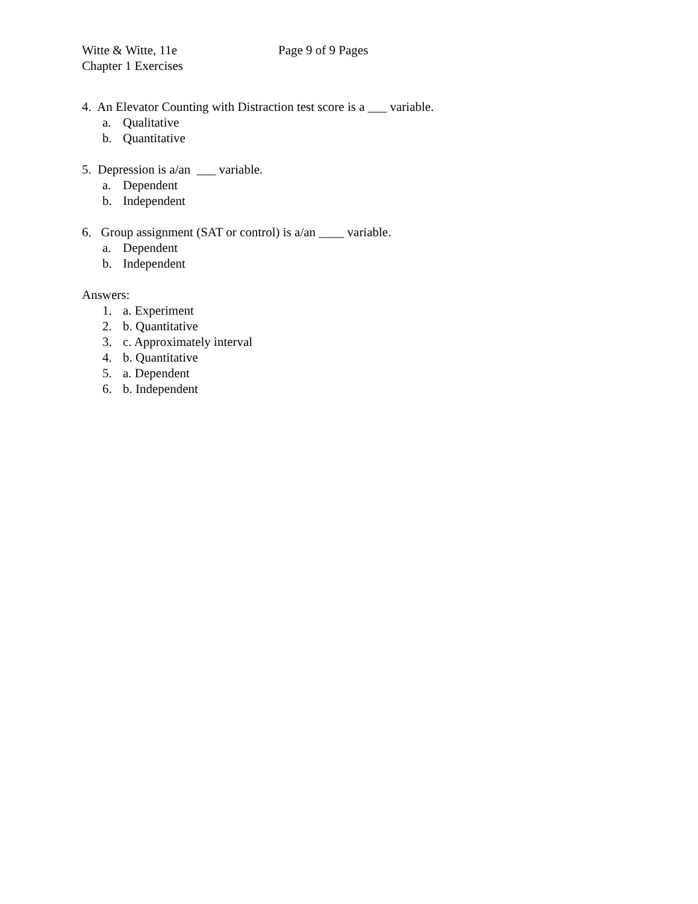Witte & Witte, 11e Page 9 of 9 Pages
Chapter 1 Exercises
4. An Elevator Counting with Distraction test score is a ___ variable.
a. Qualitative
b. Quantitative
5. Depression is a/an ___ variable.
a. Dependent
b. Independent
6. Group assignment (SAT or control) is a/an ____ variable.
a. Dependent
b. Independent
Answers:
1. a. Experiment
2. b. Quantitative
3. c. Approximately interval
4. b. Quantitative
5. a. Dependent
6. b. Independent